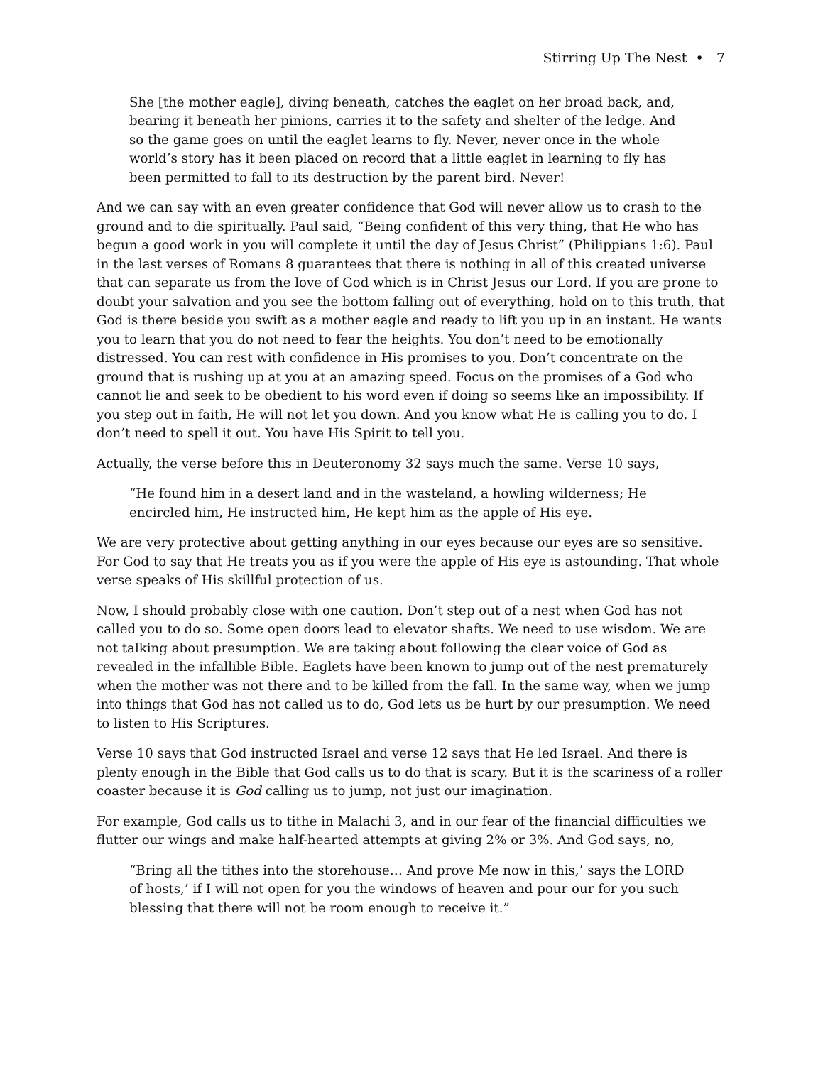Stirring Up The Nest • 7
She [the mother eagle], diving beneath, catches the eaglet on her broad back, and, bearing it beneath her pinions, carries it to the safety and shelter of the ledge. And so the game goes on until the eaglet learns to fly. Never, never once in the whole world’s story has it been placed on record that a little eaglet in learning to fly has been permitted to fall to its destruction by the parent bird. Never!
And we can say with an even greater confidence that God will never allow us to crash to the ground and to die spiritually. Paul said, “Being confident of this very thing, that He who has begun a good work in you will complete it until the day of Jesus Christ” (Philippians 1:6). Paul in the last verses of Romans 8 guarantees that there is nothing in all of this created universe that can separate us from the love of God which is in Christ Jesus our Lord. If you are prone to doubt your salvation and you see the bottom falling out of everything, hold on to this truth, that God is there beside you swift as a mother eagle and ready to lift you up in an instant. He wants you to learn that you do not need to fear the heights. You don’t need to be emotionally distressed. You can rest with confidence in His promises to you. Don’t concentrate on the ground that is rushing up at you at an amazing speed. Focus on the promises of a God who cannot lie and seek to be obedient to his word even if doing so seems like an impossibility. If you step out in faith, He will not let you down. And you know what He is calling you to do. I don’t need to spell it out. You have His Spirit to tell you.
Actually, the verse before this in Deuteronomy 32 says much the same. Verse 10 says,
“He found him in a desert land and in the wasteland, a howling wilderness; He encircled him, He instructed him, He kept him as the apple of His eye.
We are very protective about getting anything in our eyes because our eyes are so sensitive. For God to say that He treats you as if you were the apple of His eye is astounding. That whole verse speaks of His skillful protection of us.
Now, I should probably close with one caution. Don’t step out of a nest when God has not called you to do so. Some open doors lead to elevator shafts. We need to use wisdom. We are not talking about presumption. We are taking about following the clear voice of God as revealed in the infallible Bible. Eaglets have been known to jump out of the nest prematurely when the mother was not there and to be killed from the fall. In the same way, when we jump into things that God has not called us to do, God lets us be hurt by our presumption. We need to listen to His Scriptures.
Verse 10 says that God instructed Israel and verse 12 says that He led Israel. And there is plenty enough in the Bible that God calls us to do that is scary. But it is the scariness of a roller coaster because it is God calling us to jump, not just our imagination.
For example, God calls us to tithe in Malachi 3, and in our fear of the financial difficulties we flutter our wings and make half-hearted attempts at giving 2% or 3%. And God says, no,
“Bring all the tithes into the storehouse… And prove Me now in this,’ says the LORD of hosts,’ if I will not open for you the windows of heaven and pour our for you such blessing that there will not be room enough to receive it.”